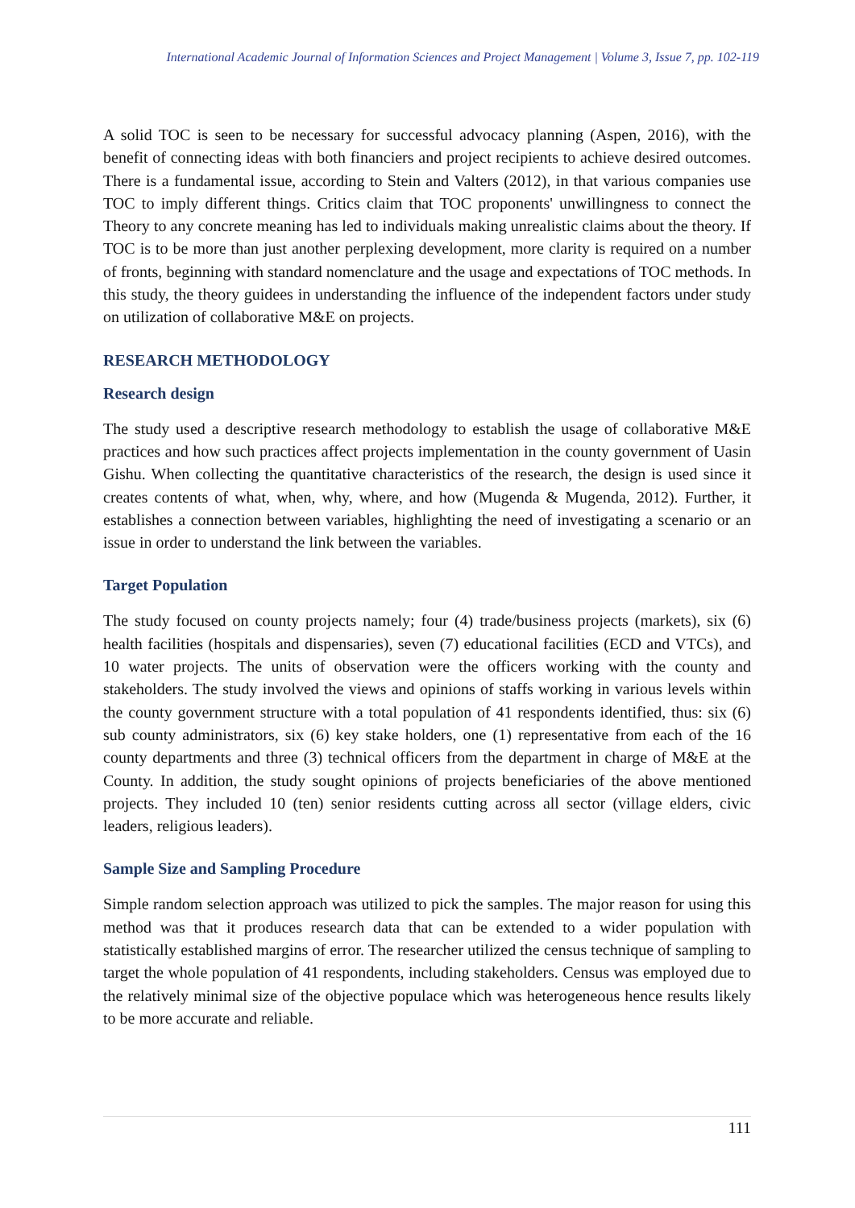International Academic Journal of Information Sciences and Project Management | Volume 3, Issue 7, pp. 102-119
A solid TOC is seen to be necessary for successful advocacy planning (Aspen, 2016), with the benefit of connecting ideas with both financiers and project recipients to achieve desired outcomes. There is a fundamental issue, according to Stein and Valters (2012), in that various companies use TOC to imply different things. Critics claim that TOC proponents' unwillingness to connect the Theory to any concrete meaning has led to individuals making unrealistic claims about the theory. If TOC is to be more than just another perplexing development, more clarity is required on a number of fronts, beginning with standard nomenclature and the usage and expectations of TOC methods. In this study, the theory guidees in understanding the influence of the independent factors under study on utilization of collaborative M&E on projects.
RESEARCH METHODOLOGY
Research design
The study used a descriptive research methodology to establish the usage of collaborative M&E practices and how such practices affect projects implementation in the county government of Uasin Gishu. When collecting the quantitative characteristics of the research, the design is used since it creates contents of what, when, why, where, and how (Mugenda & Mugenda, 2012). Further, it establishes a connection between variables, highlighting the need of investigating a scenario or an issue in order to understand the link between the variables.
Target Population
The study focused on county projects namely; four (4) trade/business projects (markets), six (6) health facilities (hospitals and dispensaries), seven (7) educational facilities (ECD and VTCs), and 10 water projects. The units of observation were the officers working with the county and stakeholders. The study involved the views and opinions of staffs working in various levels within the county government structure with a total population of 41 respondents identified, thus: six (6) sub county administrators, six (6) key stake holders, one (1) representative from each of the 16 county departments and three (3) technical officers from the department in charge of M&E at the County. In addition, the study sought opinions of projects beneficiaries of the above mentioned projects. They included 10 (ten) senior residents cutting across all sector (village elders, civic leaders, religious leaders).
Sample Size and Sampling Procedure
Simple random selection approach was utilized to pick the samples. The major reason for using this method was that it produces research data that can be extended to a wider population with statistically established margins of error. The researcher utilized the census technique of sampling to target the whole population of 41 respondents, including stakeholders. Census was employed due to the relatively minimal size of the objective populace which was heterogeneous hence results likely to be more accurate and reliable.
111